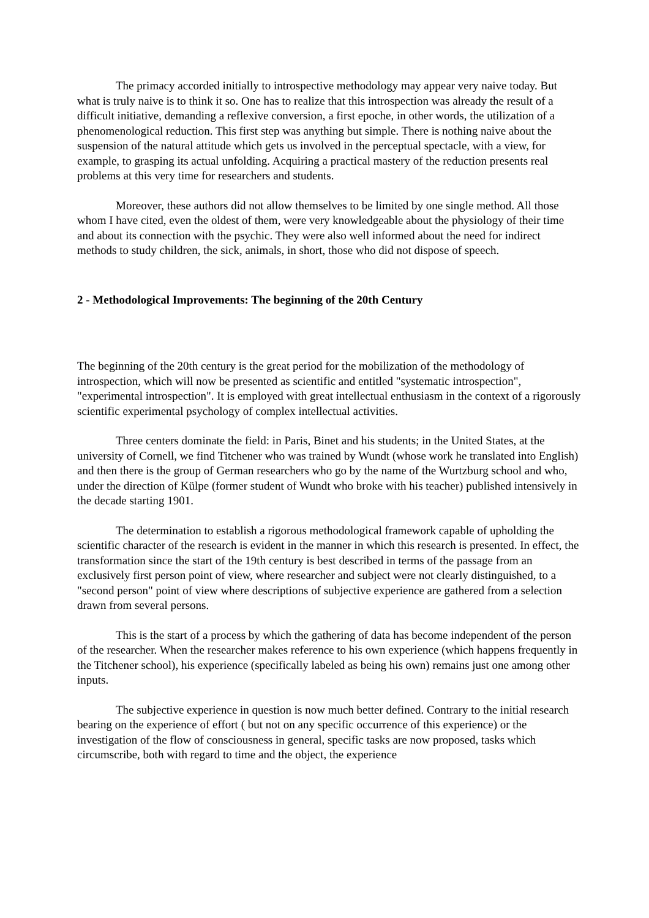The primacy accorded initially to introspective methodology may appear very naive today. But what is truly naive is to think it so. One has to realize that this introspection was already the result of a difficult initiative, demanding a reflexive conversion, a first epoche, in other words, the utilization of a phenomenological reduction. This first step was anything but simple. There is nothing naive about the suspension of the natural attitude which gets us involved in the perceptual spectacle, with a view, for example, to grasping its actual unfolding. Acquiring a practical mastery of the reduction presents real problems at this very time for researchers and students.
Moreover, these authors did not allow themselves to be limited by one single method. All those whom I have cited, even the oldest of them, were very knowledgeable about the physiology of their time and about its connection with the psychic. They were also well informed about the need for indirect methods to study children, the sick, animals, in short, those who did not dispose of speech.
2 - Methodological Improvements: The beginning of the 20th Century
The beginning of the 20th century is the great period for the mobilization of the methodology of introspection, which will now be presented as scientific and entitled "systematic introspection", "experimental introspection". It is employed with great intellectual enthusiasm in the context of a rigorously scientific experimental psychology of complex intellectual activities.
Three centers dominate the field: in Paris, Binet and his students; in the United States, at the university of Cornell, we find Titchener who was trained by Wundt (whose work he translated into English) and then there is the group of German researchers who go by the name of the Wurtzburg school and who, under the direction of Külpe (former student of Wundt who broke with his teacher) published intensively in the decade starting 1901.
The determination to establish a rigorous methodological framework capable of upholding the scientific character of the research is evident in the manner in which this research is presented. In effect, the transformation since the start of the 19th century is best described in terms of the passage from an exclusively first person point of view, where researcher and subject were not clearly distinguished, to a "second person" point of view where descriptions of subjective experience are gathered from a selection drawn from several persons.
This is the start of a process by which the gathering of data has become independent of the person of the researcher. When the researcher makes reference to his own experience (which happens frequently in the Titchener school), his experience (specifically labeled as being his own) remains just one among other inputs.
The subjective experience in question is now much better defined. Contrary to the initial research bearing on the experience of effort ( but not on any specific occurrence of this experience) or the investigation of the flow of consciousness in general, specific tasks are now proposed, tasks which circumscribe, both with regard to time and the object, the experience